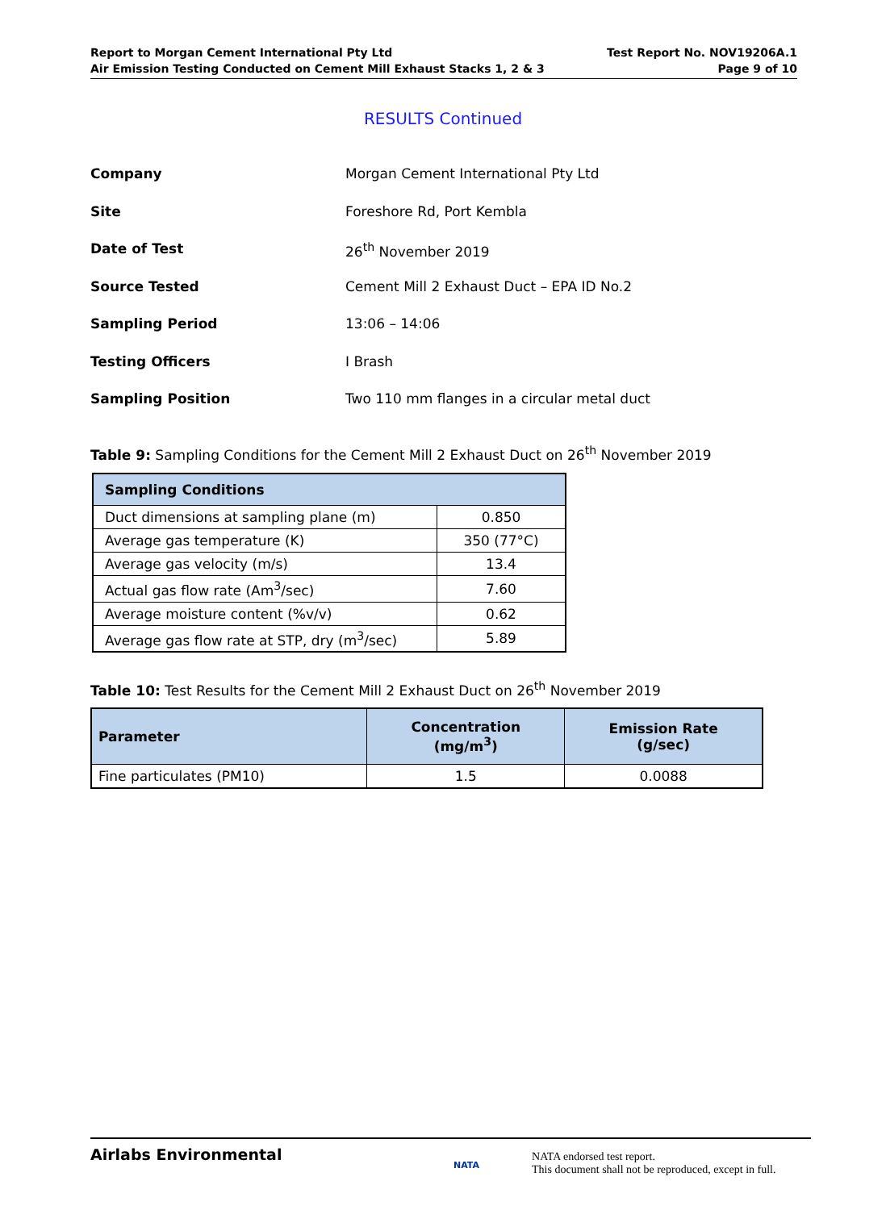Report to Morgan Cement International Pty Ltd
Air Emission Testing Conducted on Cement Mill Exhaust Stacks 1, 2 & 3
Test Report No. NOV19206A.1
Page 9 of 10
RESULTS Continued
| Company | Morgan Cement International Pty Ltd |
| Site | Foreshore Rd, Port Kembla |
| Date of Test | 26<sup>th</sup> November 2019 |
| Source Tested | Cement Mill 2 Exhaust Duct – EPA ID No.2 |
| Sampling Period | 13:06 – 14:06 |
| Testing Officers | I Brash |
| Sampling Position | Two 110 mm flanges in a circular metal duct |
Table 9: Sampling Conditions for the Cement Mill 2 Exhaust Duct on 26<sup>th</sup> November 2019
| Sampling Conditions | |
| --- | --- |
| Duct dimensions at sampling plane (m) | 0.850 |
| Average gas temperature (K) | 350 (77°C) |
| Average gas velocity (m/s) | 13.4 |
| Actual gas flow rate (Am<sup>3</sup>/sec) | 7.60 |
| Average moisture content (%v/v) | 0.62 |
| Average gas flow rate at STP, dry (m<sup>3</sup>/sec) | 5.89 |
Table 10: Test Results for the Cement Mill 2 Exhaust Duct on 26<sup>th</sup> November 2019
| Parameter | Concentration (mg/m<sup>3</sup>) | Emission Rate (g/sec) |
| --- | --- | --- |
| Fine particulates (PM10) | 1.5 | 0.0088 |
Airlabs Environmental
NATA
NATA endorsed test report.
This document shall not be reproduced, except in full.